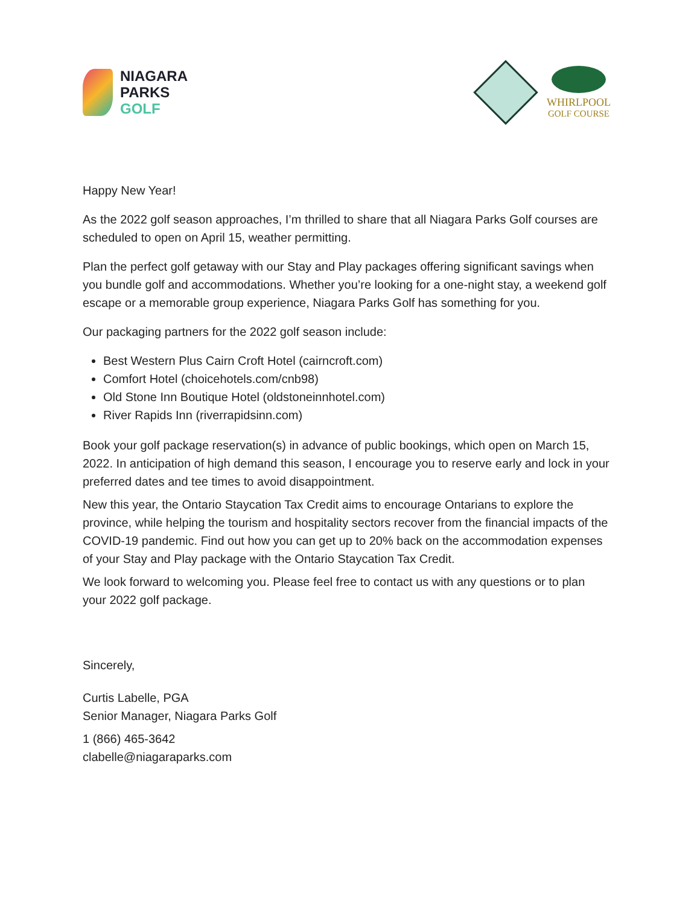NIAGARA
PARKS
GOLF
WHIRLPOOL
GOLF COURSE
Happy New Year!
As the 2022 golf season approaches, I’m thrilled to share that all Niagara Parks Golf courses are scheduled to open on April 15, weather permitting.
Plan the perfect golf getaway with our Stay and Play packages offering significant savings when you bundle golf and accommodations. Whether you’re looking for a one-night stay, a weekend golf escape or a memorable group experience, Niagara Parks Golf has something for you.
Our packaging partners for the 2022 golf season include:
Best Western Plus Cairn Croft Hotel (cairncroft.com)
Comfort Hotel (choicehotels.com/cnb98)
Old Stone Inn Boutique Hotel (oldstoneinnhotel.com)
River Rapids Inn (riverrapidsinn.com)
Book your golf package reservation(s) in advance of public bookings, which open on March 15, 2022. In anticipation of high demand this season, I encourage you to reserve early and lock in your preferred dates and tee times to avoid disappointment.
New this year, the Ontario Staycation Tax Credit aims to encourage Ontarians to explore the province, while helping the tourism and hospitality sectors recover from the financial impacts of the COVID-19 pandemic. Find out how you can get up to 20% back on the accommodation expenses of your Stay and Play package with the Ontario Staycation Tax Credit.
We look forward to welcoming you. Please feel free to contact us with any questions or to plan your 2022 golf package.
Sincerely,
Curtis Labelle, PGA
Senior Manager, Niagara Parks Golf
1 (866) 465-3642
clabelle@niagaraparks.com